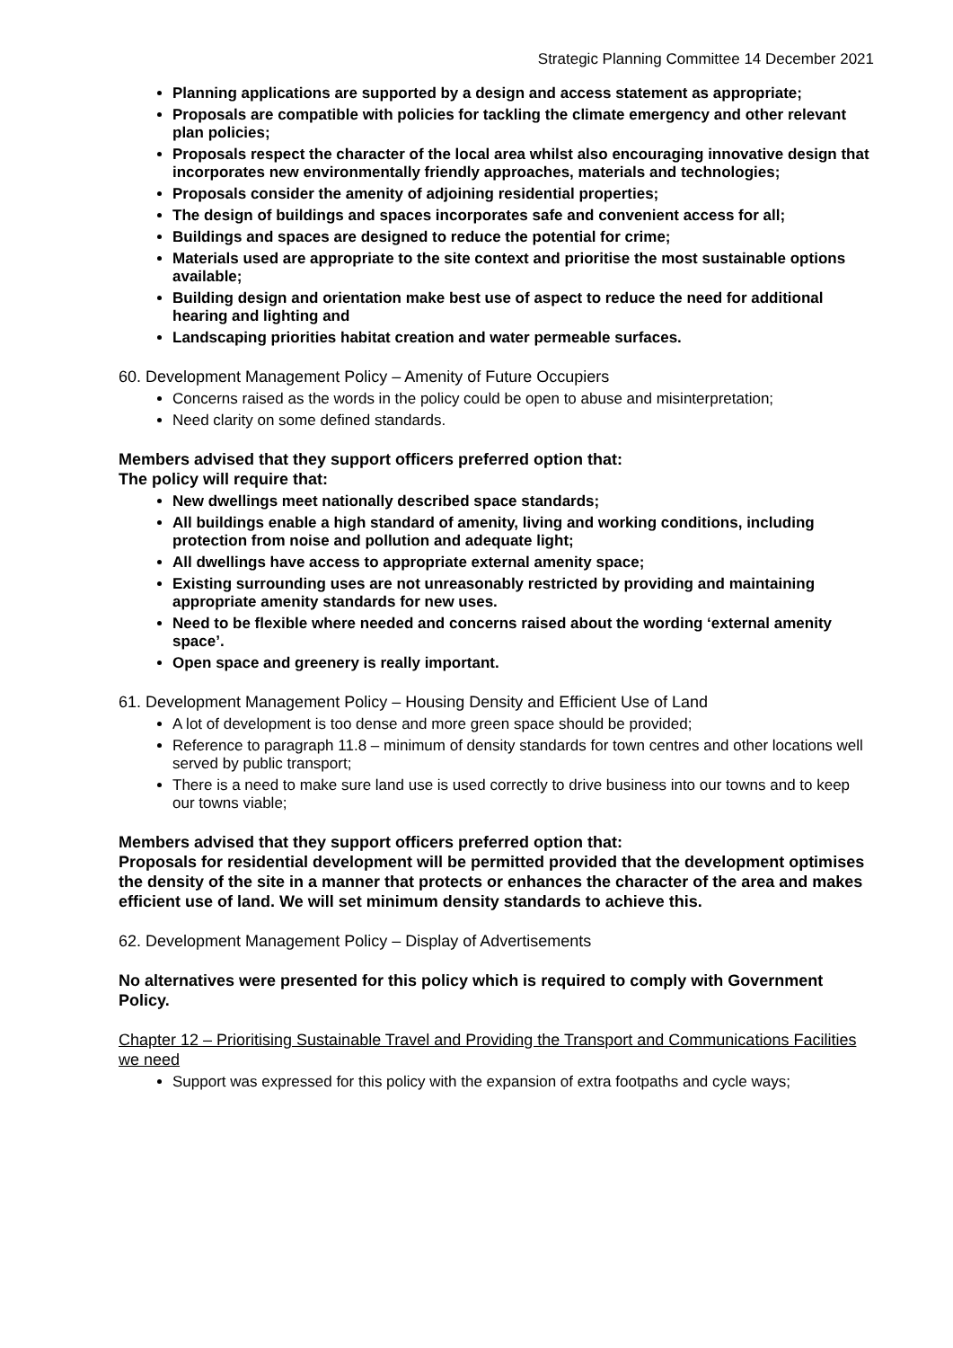Strategic Planning Committee 14 December 2021
Planning applications are supported by a design and access statement as appropriate;
Proposals are compatible with policies for tackling the climate emergency and other relevant plan policies;
Proposals respect the character of the local area whilst also encouraging innovative design that incorporates new environmentally friendly approaches, materials and technologies;
Proposals consider the amenity of adjoining residential properties;
The design of buildings and spaces incorporates safe and convenient access for all;
Buildings and spaces are designed to reduce the potential for crime;
Materials used are appropriate to the site context and prioritise the most sustainable options available;
Building design and orientation make best use of aspect to reduce the need for additional hearing and lighting and
Landscaping priorities habitat creation and water permeable surfaces.
60. Development Management Policy – Amenity of Future Occupiers
Concerns raised as the words in the policy could be open to abuse and misinterpretation;
Need clarity on some defined standards.
Members advised that they support officers preferred option that:
The policy will require that:
New dwellings meet nationally described space standards;
All buildings enable a high standard of amenity, living and working conditions, including protection from noise and pollution and adequate light;
All dwellings have access to appropriate external amenity space;
Existing surrounding uses are not unreasonably restricted by providing and maintaining appropriate amenity standards for new uses.
Need to be flexible where needed and concerns raised about the wording ‘external amenity space’.
Open space and greenery is really important.
61. Development Management Policy – Housing Density and Efficient Use of Land
A lot of development is too dense and more green space should be provided;
Reference to paragraph 11.8 – minimum of density standards for town centres and other locations well served by public transport;
There is a need to make sure land use is used correctly to drive business into our towns and to keep our towns viable;
Members advised that they support officers preferred option that:
Proposals for residential development will be permitted provided that the development optimises the density of the site in a manner that protects or enhances the character of the area and makes efficient use of land. We will set minimum density standards to achieve this.
62. Development Management Policy – Display of Advertisements
No alternatives were presented for this policy which is required to comply with Government Policy.
Chapter 12 – Prioritising Sustainable Travel and Providing the Transport and Communications Facilities we need
Support was expressed for this policy with the expansion of extra footpaths and cycle ways;